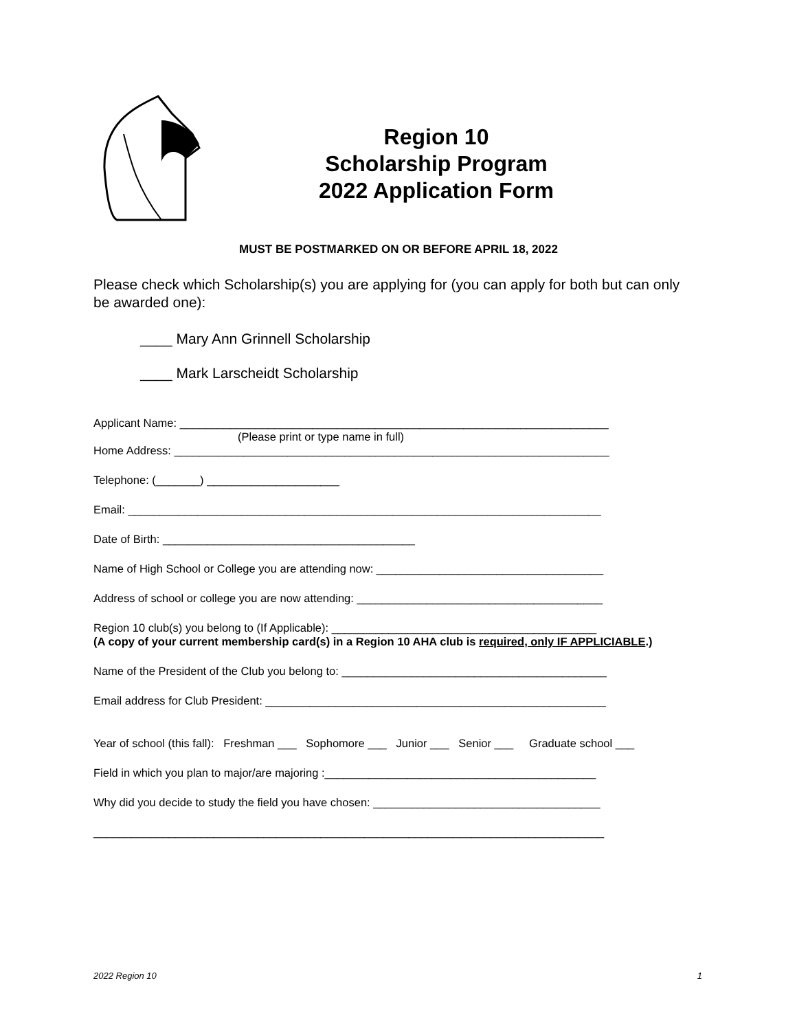Region 10
Scholarship Program
2022 Application Form
MUST BE POSTMARKED ON OR BEFORE APRIL 18, 2022
Please check which Scholarship(s) you are applying for (you can apply for both but can only be awarded one):
____ Mary Ann Grinnell Scholarship
____ Mark Larscheidt Scholarship
Applicant Name: ____________________________________________________________________
(Please print or type name in full)
Home Address: _____________________________________________________________________
Telephone: (_______) _____________________
Email: ___________________________________________________________________________
Date of Birth: ________________________________________
Name of High School or College you are attending now: ____________________________________
Address of school or college you are now attending: _______________________________________
Region 10 club(s) you belong to (If Applicable): __________________________________________
(A copy of your current membership card(s) in a Region 10 AHA club is required, only IF APPLICIABLE.)
Name of the President of the Club you belong to: __________________________________________
Email address for Club President: ______________________________________________________
Year of school (this fall): Freshman ___ Sophomore ___ Junior ___ Senior ___ Graduate school ___
Field in which you plan to major/are majoring :___________________________________________
Why did you decide to study the field you have chosen: ____________________________________
_________________________________________________________________________________
2022 Region 10 1